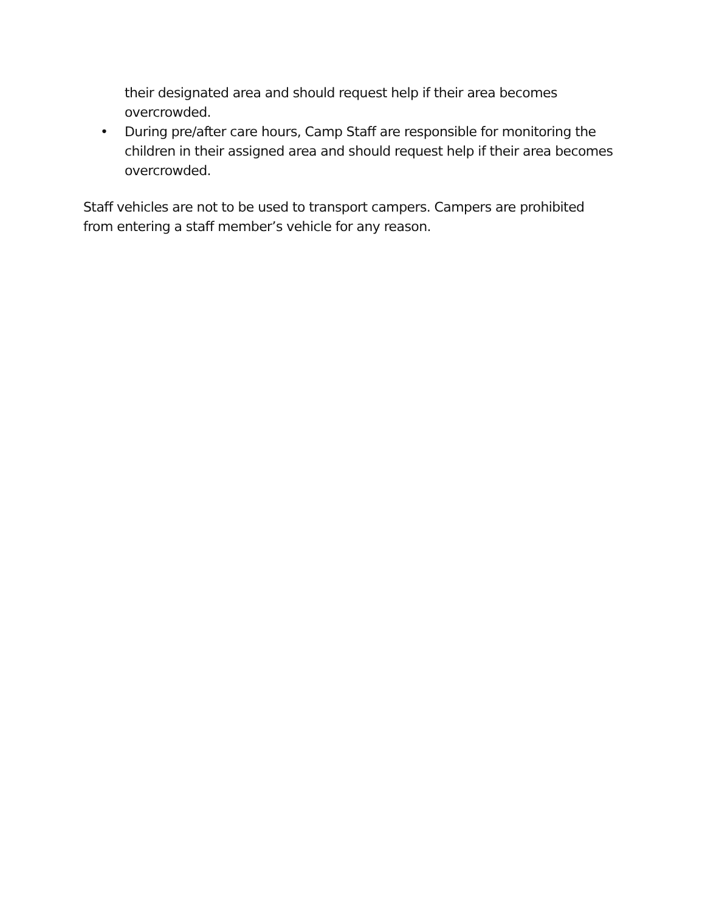their designated area and should request help if their area becomes overcrowded.
• During pre/after care hours, Camp Staff are responsible for monitoring the children in their assigned area and should request help if their area becomes overcrowded.
Staff vehicles are not to be used to transport campers. Campers are prohibited from entering a staff member’s vehicle for any reason.